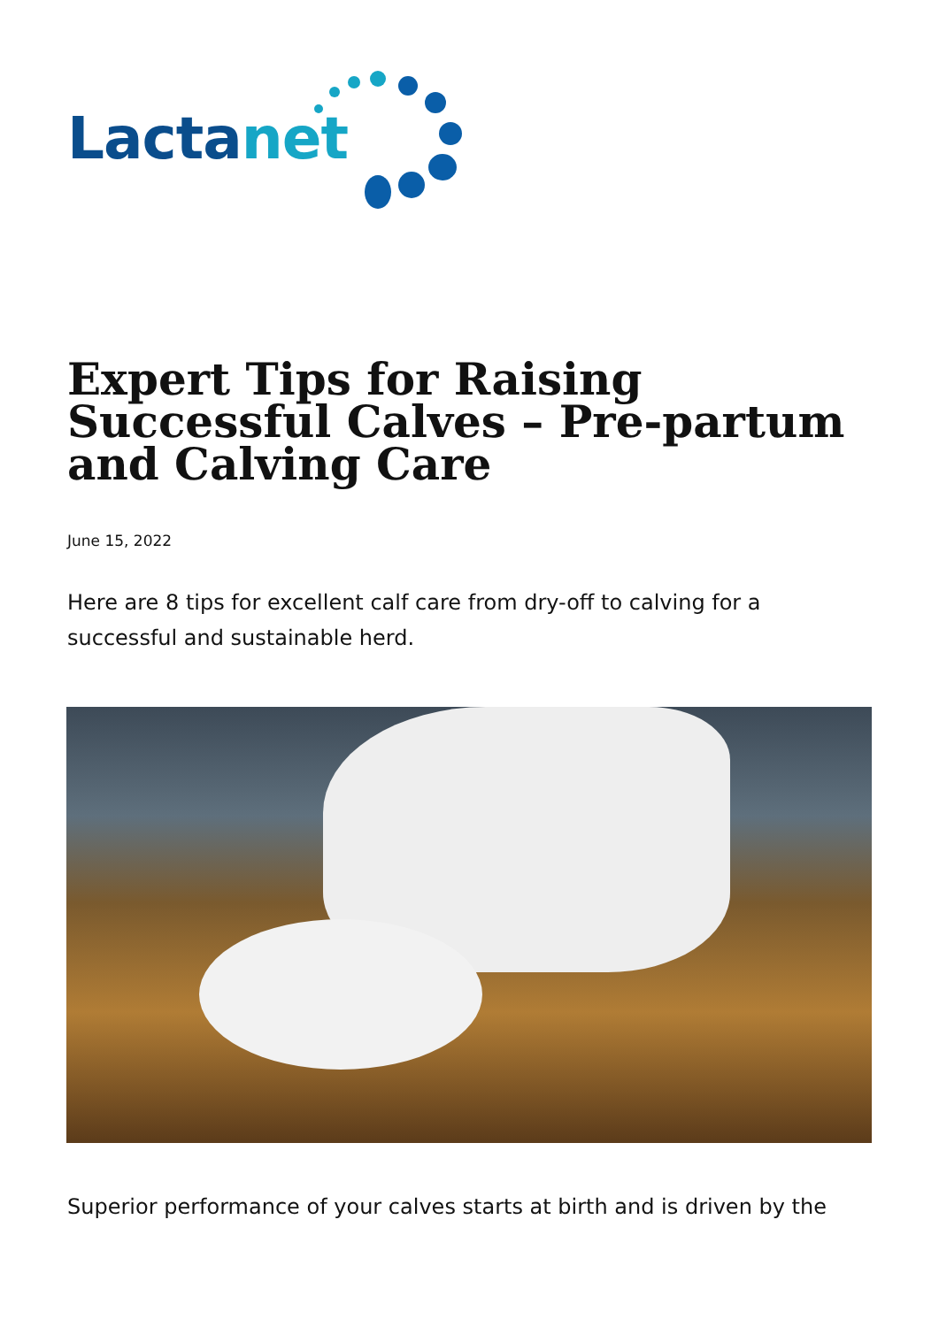Lactanet
Expert Tips for Raising Successful Calves – Pre-partum and Calving Care
June 15, 2022
Here are 8 tips for excellent calf care from dry-off to calving for a successful and sustainable herd.
Superior performance of your calves starts at birth and is driven by the